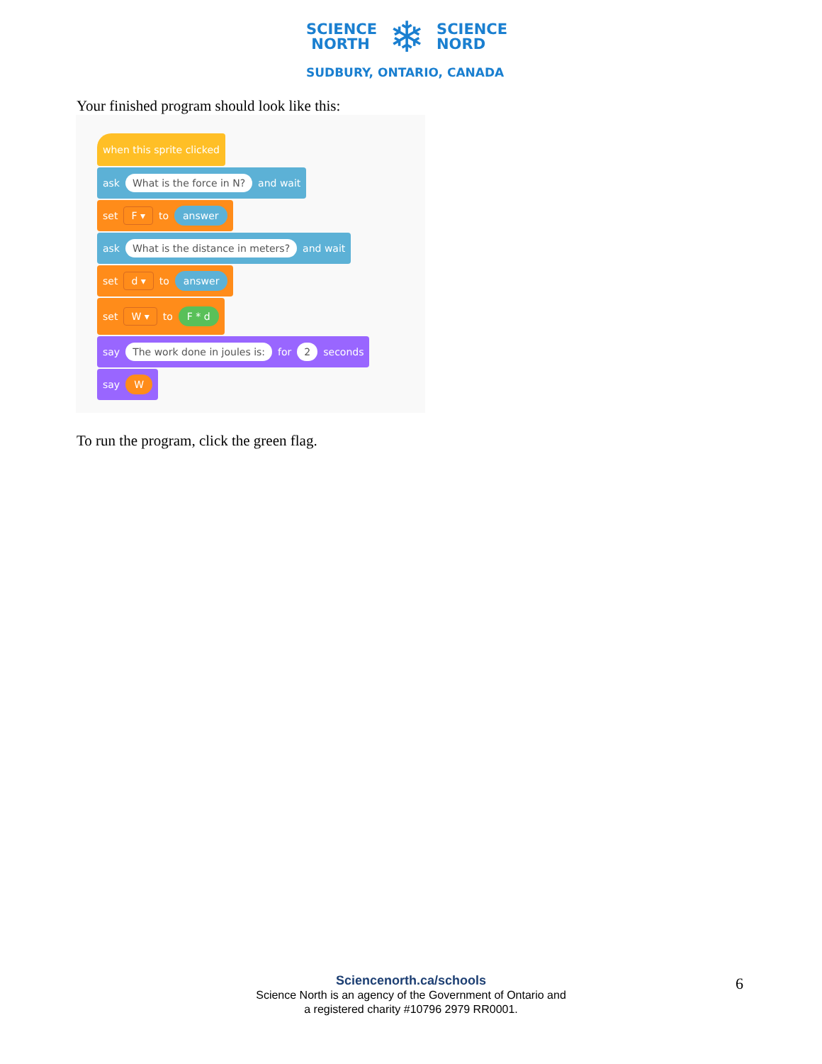SCIENCE
NORTH
❄
SCIENCE
NORD
SUDBURY, ONTARIO, CANADA
Your finished program should look like this:
when this sprite clicked
ask What is the force in N? and wait
set F ▾ to answer
ask What is the distance in meters? and wait
set d ▾ to answer
set W ▾ to F * d
say The work done in joules is: for 2 seconds
say W
To run the program, click the green flag.
Sciencenorth.ca/schools
Science North is an agency of the Government of Ontario and
a registered charity #10796 2979 RR0001.
6